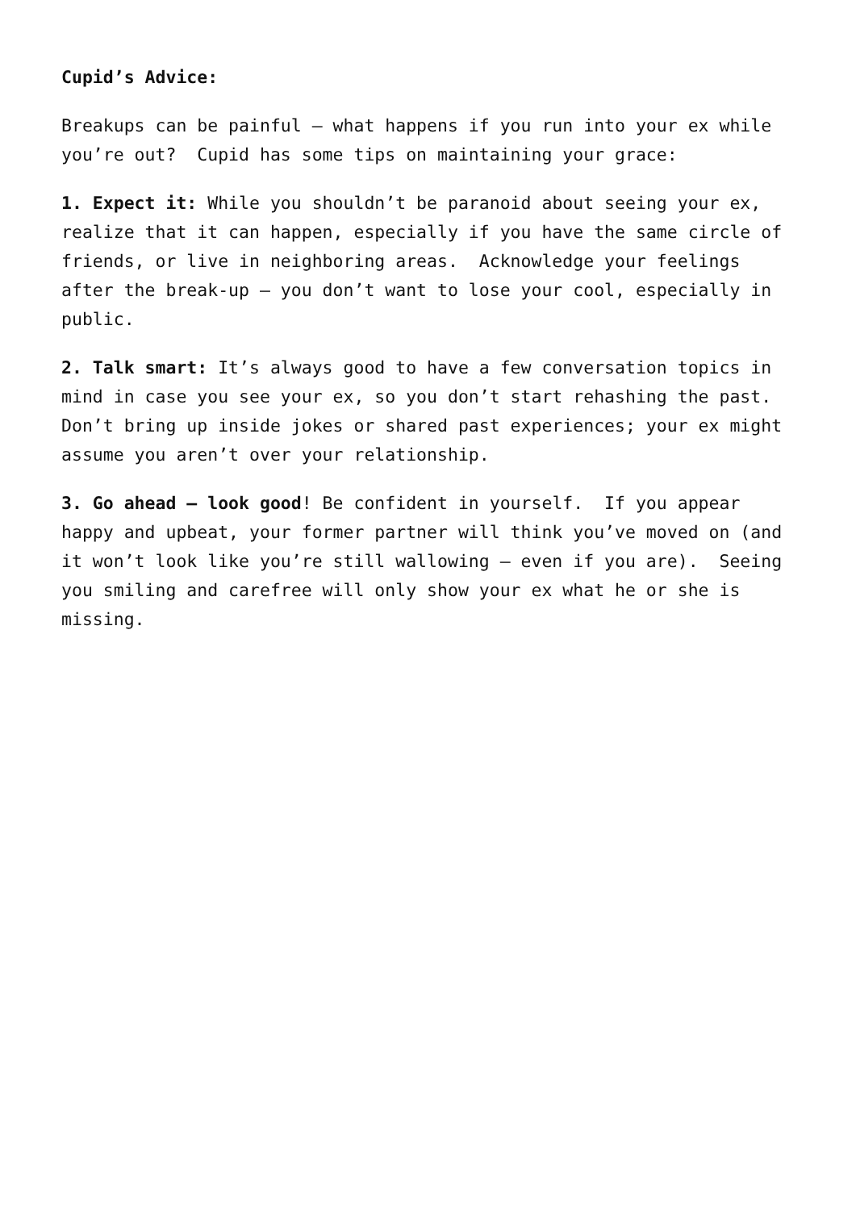Cupid’s Advice:
Breakups can be painful – what happens if you run into your ex while you’re out? Cupid has some tips on maintaining your grace:
1. Expect it: While you shouldn’t be paranoid about seeing your ex, realize that it can happen, especially if you have the same circle of friends, or live in neighboring areas. Acknowledge your feelings after the break-up – you don’t want to lose your cool, especially in public.
2. Talk smart: It’s always good to have a few conversation topics in mind in case you see your ex, so you don’t start rehashing the past. Don’t bring up inside jokes or shared past experiences; your ex might assume you aren’t over your relationship.
3. Go ahead – look good! Be confident in yourself. If you appear happy and upbeat, your former partner will think you’ve moved on (and it won’t look like you’re still wallowing – even if you are). Seeing you smiling and carefree will only show your ex what he or she is missing.